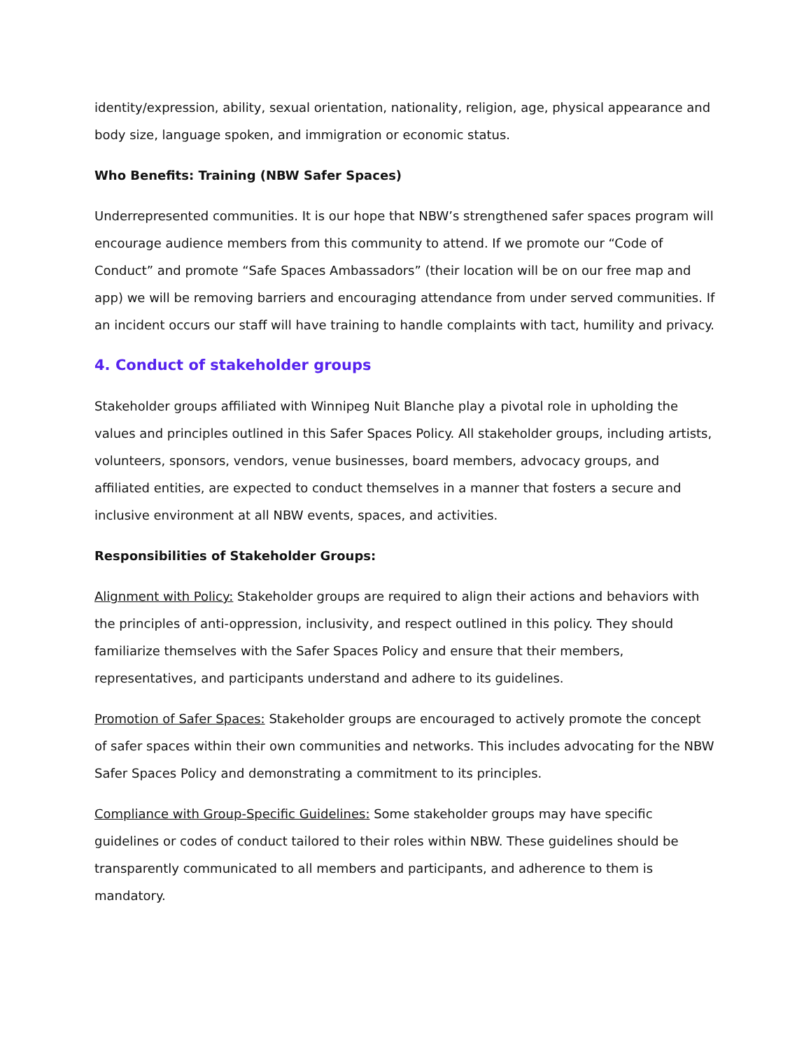identity/expression, ability, sexual orientation, nationality, religion, age, physical appearance and body size, language spoken, and immigration or economic status.
Who Benefits: Training (NBW Safer Spaces)
Underrepresented communities. It is our hope that NBW’s strengthened safer spaces program will encourage audience members from this community to attend. If we promote our “Code of Conduct” and promote “Safe Spaces Ambassadors” (their location will be on our free map and app) we will be removing barriers and encouraging attendance from under served communities. If an incident occurs our staff will have training to handle complaints with tact, humility and privacy.
4. Conduct of stakeholder groups
Stakeholder groups affiliated with Winnipeg Nuit Blanche play a pivotal role in upholding the values and principles outlined in this Safer Spaces Policy. All stakeholder groups, including artists, volunteers, sponsors, vendors, venue businesses, board members, advocacy groups, and affiliated entities, are expected to conduct themselves in a manner that fosters a secure and inclusive environment at all NBW events, spaces, and activities.
Responsibilities of Stakeholder Groups:
Alignment with Policy: Stakeholder groups are required to align their actions and behaviors with the principles of anti-oppression, inclusivity, and respect outlined in this policy. They should familiarize themselves with the Safer Spaces Policy and ensure that their members, representatives, and participants understand and adhere to its guidelines.
Promotion of Safer Spaces: Stakeholder groups are encouraged to actively promote the concept of safer spaces within their own communities and networks. This includes advocating for the NBW Safer Spaces Policy and demonstrating a commitment to its principles.
Compliance with Group-Specific Guidelines: Some stakeholder groups may have specific guidelines or codes of conduct tailored to their roles within NBW. These guidelines should be transparently communicated to all members and participants, and adherence to them is mandatory.